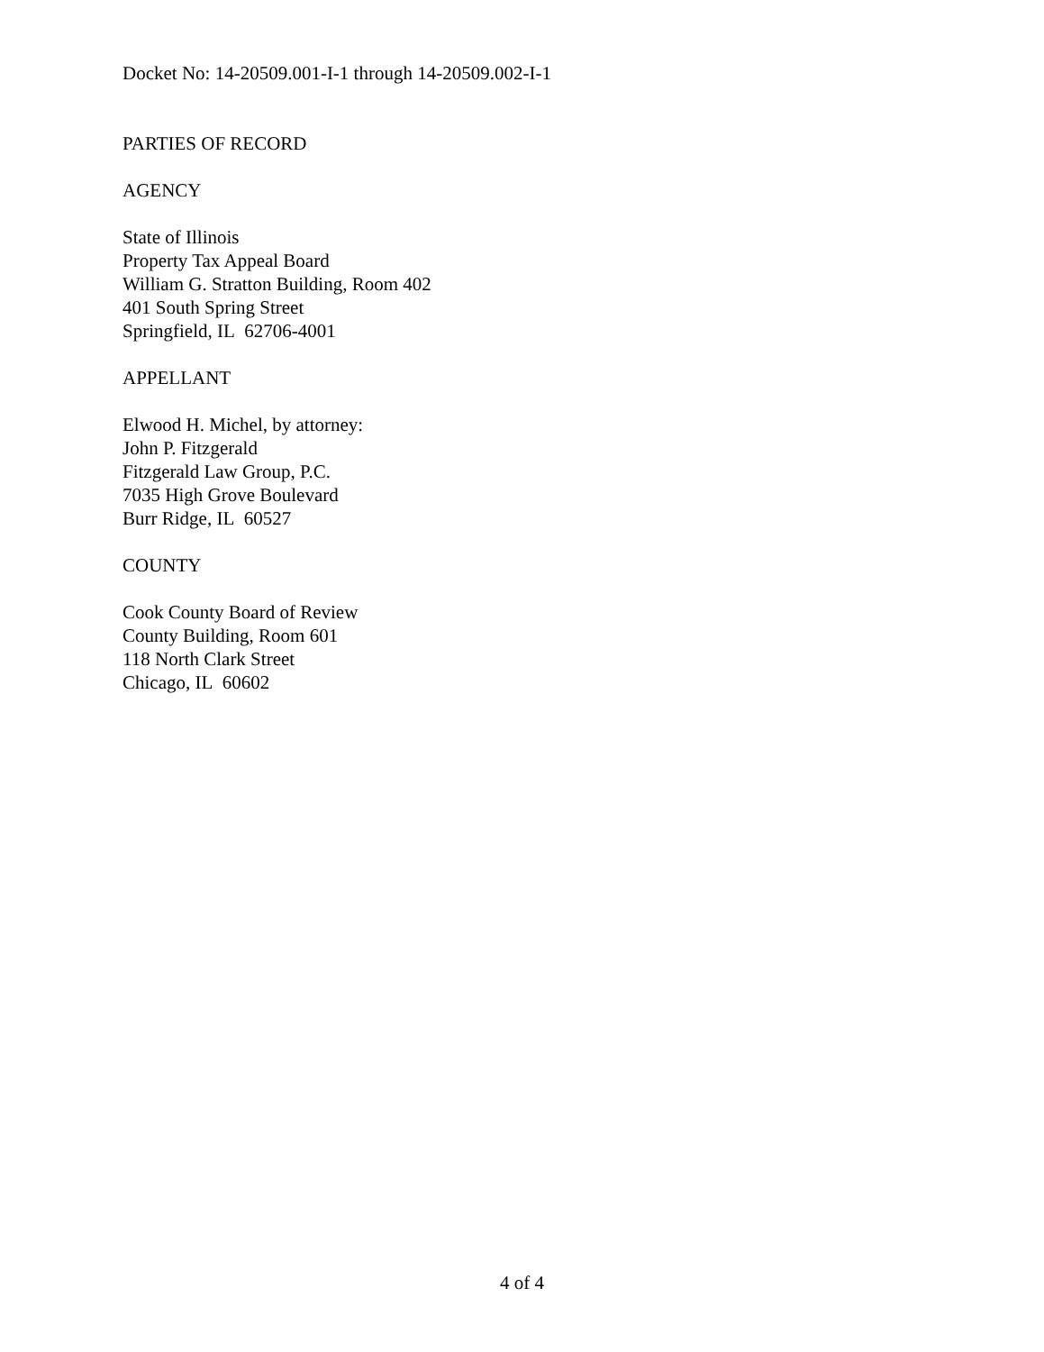Docket No: 14-20509.001-I-1 through 14-20509.002-I-1
PARTIES OF RECORD
AGENCY
State of Illinois
Property Tax Appeal Board
William G. Stratton Building, Room 402
401 South Spring Street
Springfield, IL 62706-4001
APPELLANT
Elwood H. Michel, by attorney:
John P. Fitzgerald
Fitzgerald Law Group, P.C.
7035 High Grove Boulevard
Burr Ridge, IL 60527
COUNTY
Cook County Board of Review
County Building, Room 601
118 North Clark Street
Chicago, IL 60602
4 of 4